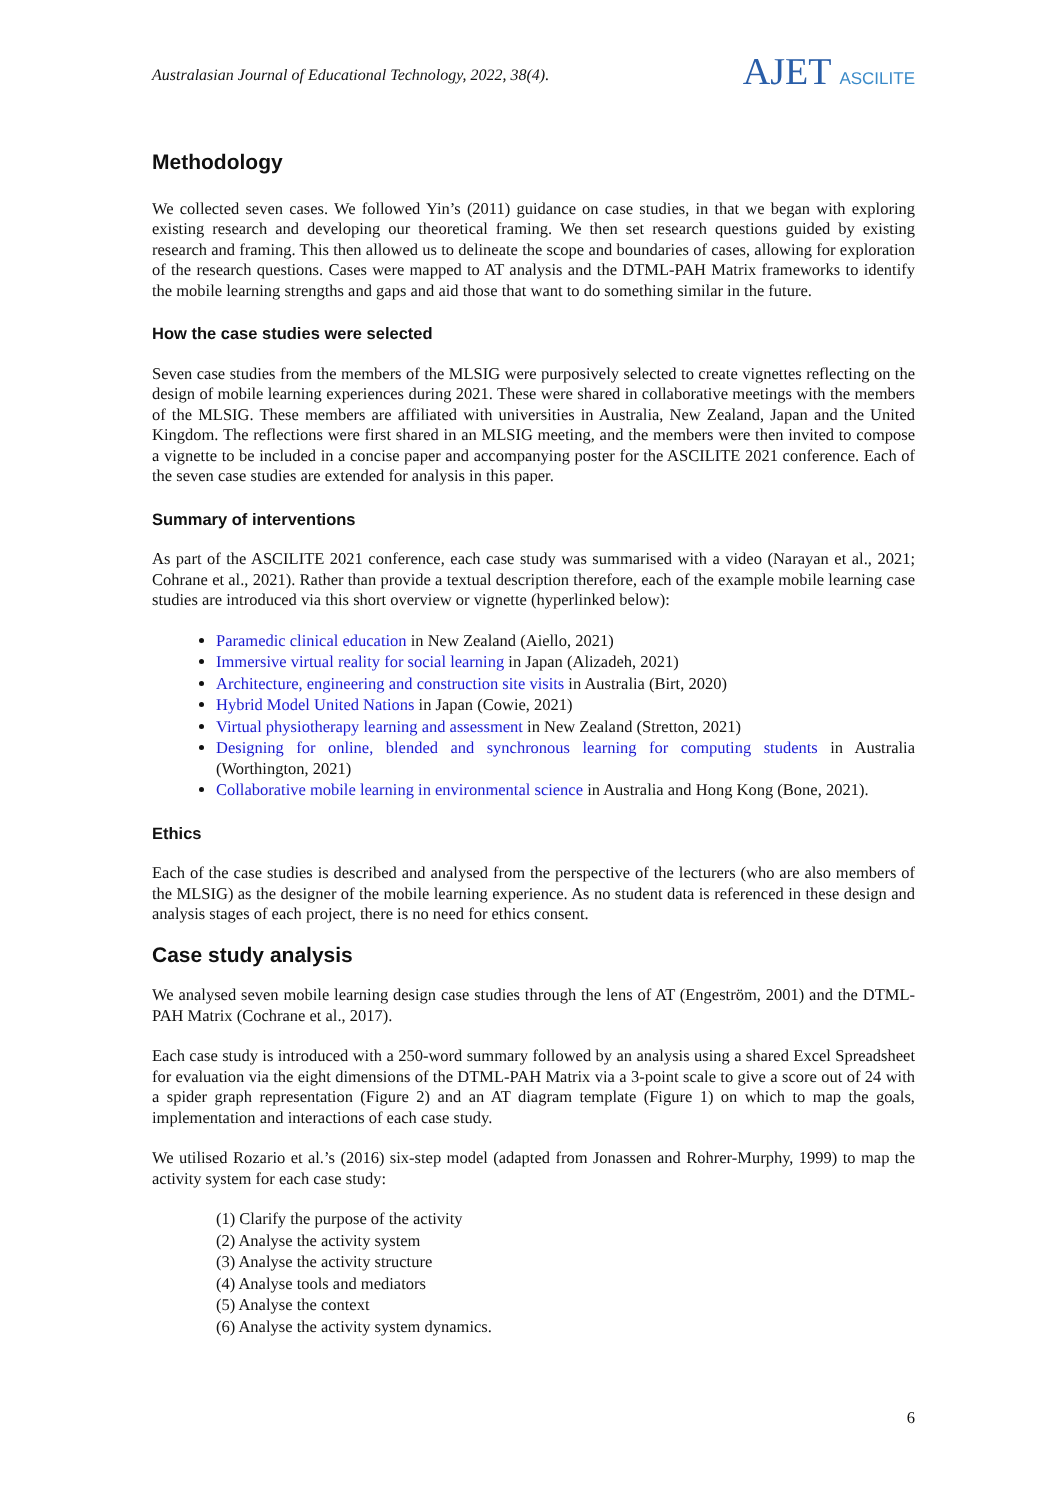Australasian Journal of Educational Technology, 2022, 38(4).
AJET ASCILITE
Methodology
We collected seven cases. We followed Yin’s (2011) guidance on case studies, in that we began with exploring existing research and developing our theoretical framing. We then set research questions guided by existing research and framing. This then allowed us to delineate the scope and boundaries of cases, allowing for exploration of the research questions. Cases were mapped to AT analysis and the DTML-PAH Matrix frameworks to identify the mobile learning strengths and gaps and aid those that want to do something similar in the future.
How the case studies were selected
Seven case studies from the members of the MLSIG were purposively selected to create vignettes reflecting on the design of mobile learning experiences during 2021. These were shared in collaborative meetings with the members of the MLSIG. These members are affiliated with universities in Australia, New Zealand, Japan and the United Kingdom. The reflections were first shared in an MLSIG meeting, and the members were then invited to compose a vignette to be included in a concise paper and accompanying poster for the ASCILITE 2021 conference. Each of the seven case studies are extended for analysis in this paper.
Summary of interventions
As part of the ASCILITE 2021 conference, each case study was summarised with a video (Narayan et al., 2021; Cohrane et al., 2021). Rather than provide a textual description therefore, each of the example mobile learning case studies are introduced via this short overview or vignette (hyperlinked below):
Paramedic clinical education in New Zealand (Aiello, 2021)
Immersive virtual reality for social learning in Japan (Alizadeh, 2021)
Architecture, engineering and construction site visits in Australia (Birt, 2020)
Hybrid Model United Nations in Japan (Cowie, 2021)
Virtual physiotherapy learning and assessment in New Zealand (Stretton, 2021)
Designing for online, blended and synchronous learning for computing students in Australia (Worthington, 2021)
Collaborative mobile learning in environmental science in Australia and Hong Kong (Bone, 2021).
Ethics
Each of the case studies is described and analysed from the perspective of the lecturers (who are also members of the MLSIG) as the designer of the mobile learning experience. As no student data is referenced in these design and analysis stages of each project, there is no need for ethics consent.
Case study analysis
We analysed seven mobile learning design case studies through the lens of AT (Engeström, 2001) and the DTML-PAH Matrix (Cochrane et al., 2017).
Each case study is introduced with a 250-word summary followed by an analysis using a shared Excel Spreadsheet for evaluation via the eight dimensions of the DTML-PAH Matrix via a 3-point scale to give a score out of 24 with a spider graph representation (Figure 2) and an AT diagram template (Figure 1) on which to map the goals, implementation and interactions of each case study.
We utilised Rozario et al.’s (2016) six-step model (adapted from Jonassen and Rohrer-Murphy, 1999) to map the activity system for each case study:
(1) Clarify the purpose of the activity
(2) Analyse the activity system
(3) Analyse the activity structure
(4) Analyse tools and mediators
(5) Analyse the context
(6) Analyse the activity system dynamics.
6